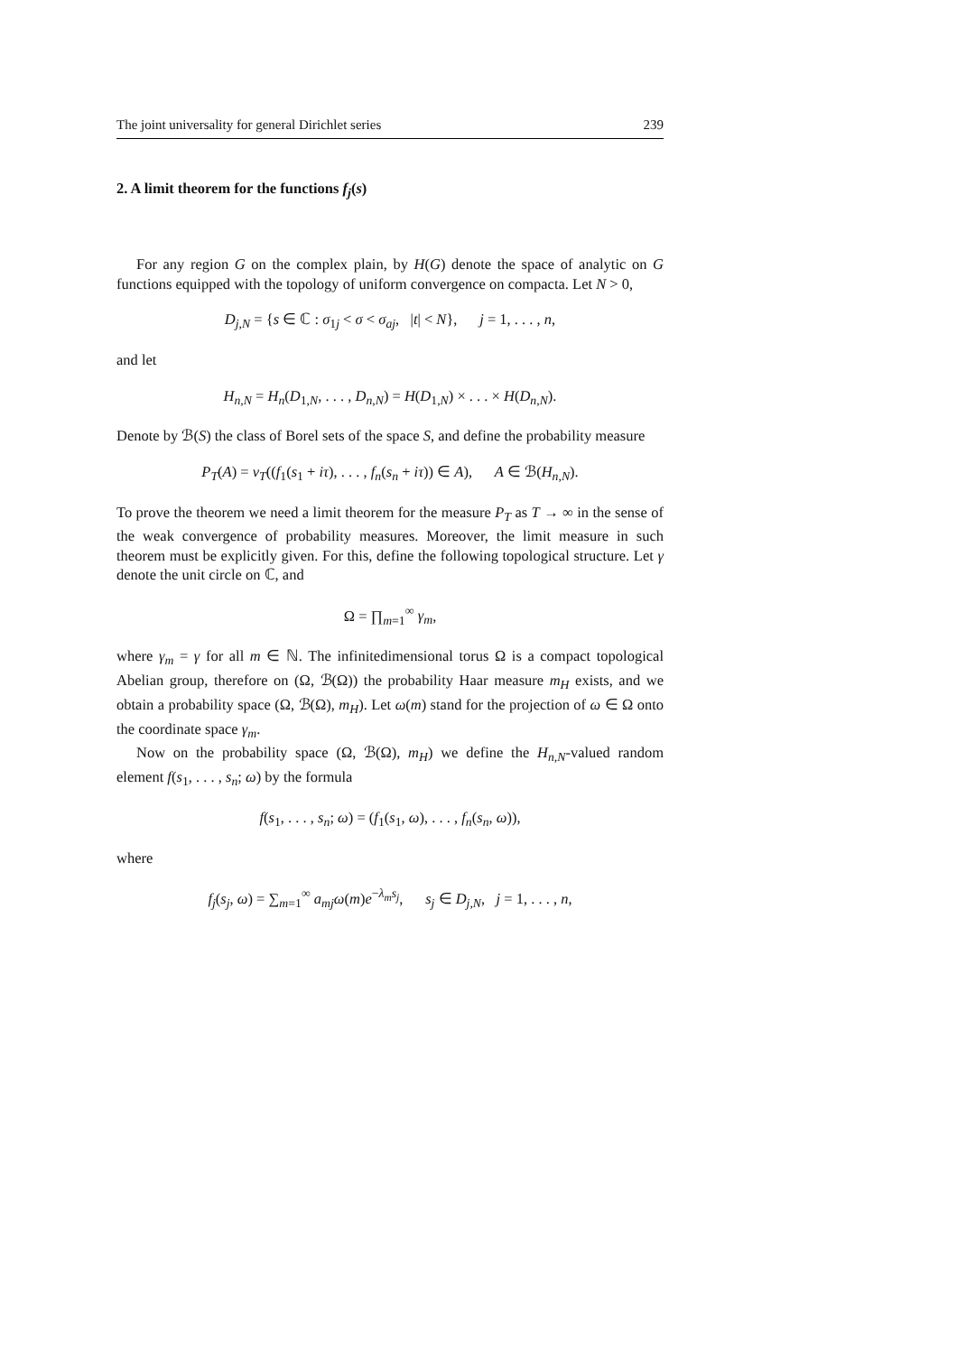The joint universality for general Dirichlet series 239
2. A limit theorem for the functions f<sub>j</sub>(s)
For any region G on the complex plain, by H(G) denote the space of analytic on G functions equipped with the topology of uniform convergence on compacta. Let N > 0,
D<sub>j,N</sub> = {s ∈ ℂ : σ<sub>1j</sub> < σ < σ<sub>aj</sub>, |t| < N}, j = 1, . . . , n,
and let
H<sub>n,N</sub> = H<sub>n</sub>(D<sub>1,N</sub>, . . . , D<sub>n,N</sub>) = H(D<sub>1,N</sub>) × . . . × H(D<sub>n,N</sub>).
Denote by ℬ(S) the class of Borel sets of the space S, and define the probability measure
P<sub>T</sub>(A) = ν<sub>T</sub>((f<sub>1</sub>(s<sub>1</sub> + iτ), . . . , f<sub>n</sub>(s<sub>n</sub> + iτ)) ∈ A), A ∈ ℬ(H<sub>n,N</sub>).
To prove the theorem we need a limit theorem for the measure P<sub>T</sub> as T → ∞ in the sense of the weak convergence of probability measures. Moreover, the limit measure in such theorem must be explicitly given. For this, define the following topological structure. Let γ denote the unit circle on ℂ, and
Ω = ∏<sub>m=1</sub><sup>∞</sup> γ<sub>m</sub>,
where γ<sub>m</sub> = γ for all m ∈ ℕ. The infinitedimensional torus Ω is a compact topological Abelian group, therefore on (Ω, ℬ(Ω)) the probability Haar measure m<sub>H</sub> exists, and we obtain a probability space (Ω, ℬ(Ω), m<sub>H</sub>). Let ω(m) stand for the projection of ω ∈ Ω onto the coordinate space γ<sub>m</sub>.
Now on the probability space (Ω, ℬ(Ω), m<sub>H</sub>) we define the H<sub>n,N</sub>-valued random element f(s<sub>1</sub>, . . . , s<sub>n</sub>; ω) by the formula
f(s<sub>1</sub>, . . . , s<sub>n</sub>; ω) = (f<sub>1</sub>(s<sub>1</sub>, ω), . . . , f<sub>n</sub>(s<sub>n</sub>, ω)),
where
f<sub>j</sub>(s<sub>j</sub>, ω) = ∑<sub>m=1</sub><sup>∞</sup> a<sub>mj</sub> ω(m)e<sup>−λ<sub>m</sub>s<sub>j</sub></sup>, s<sub>j</sub> ∈ D<sub>j,N</sub>, j = 1, . . . , n,